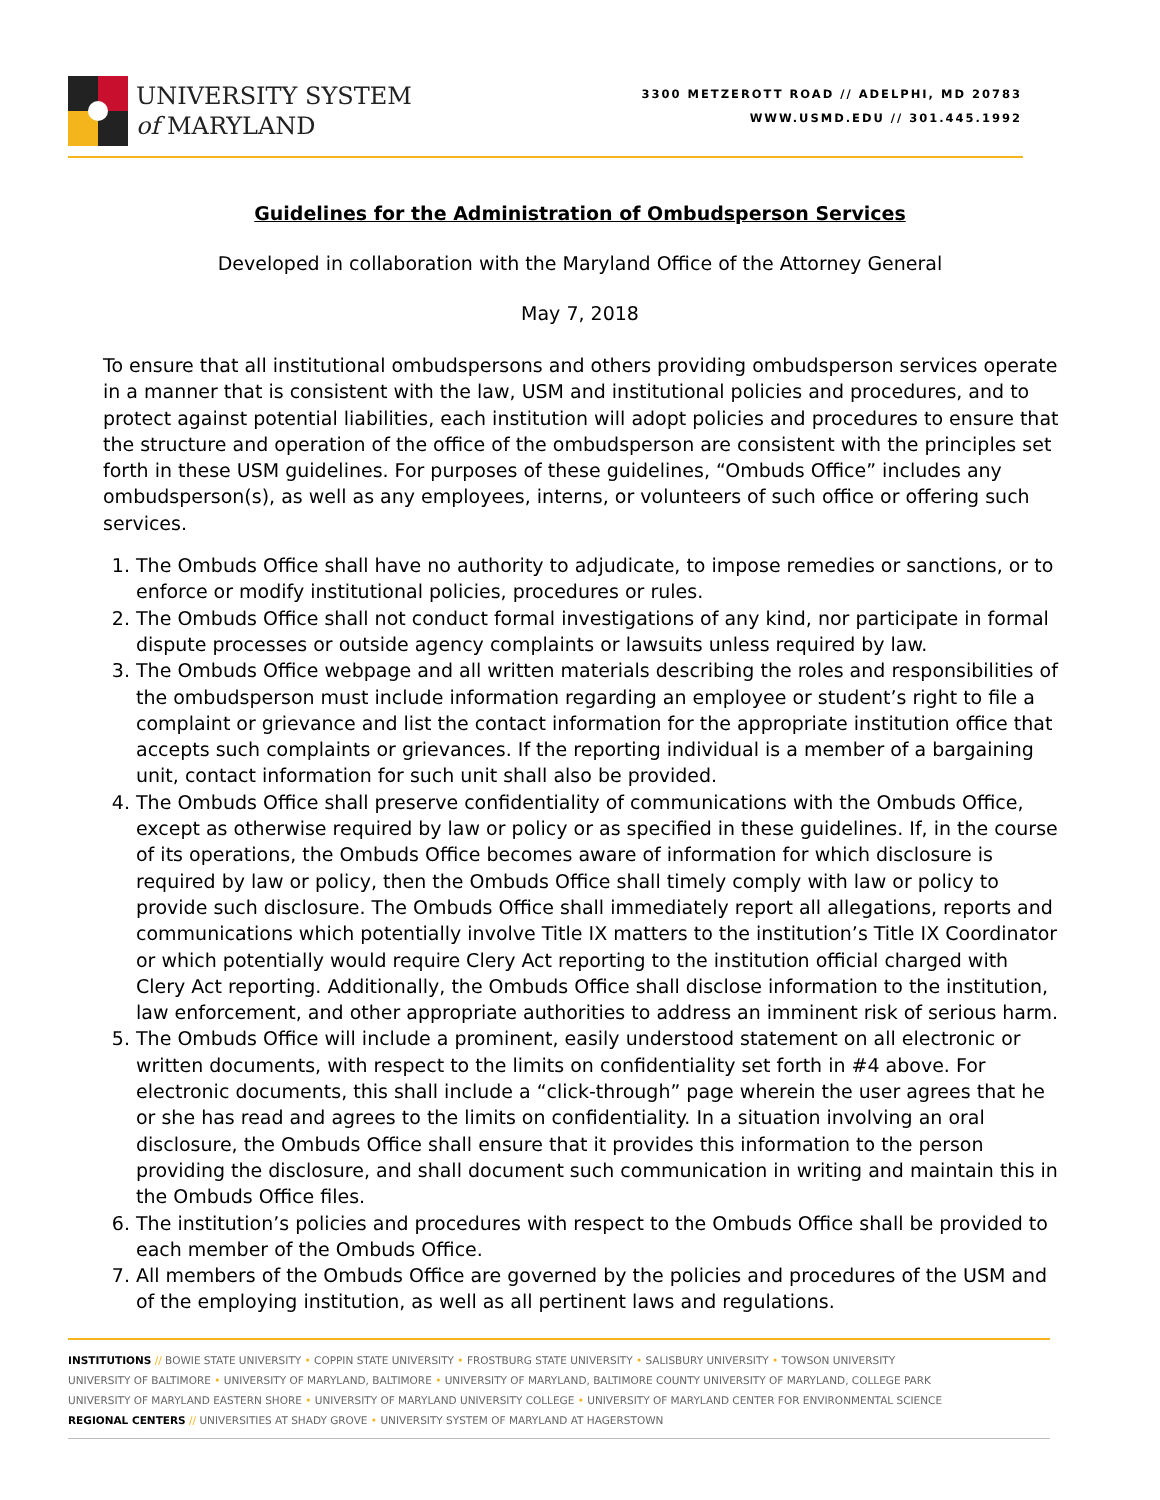UNIVERSITY SYSTEM
of MARYLAND
3300 METZEROTT ROAD // ADELPHI, MD 20783
WWW.USMD.EDU // 301.445.1992
Guidelines for the Administration of Ombudsperson Services
Developed in collaboration with the Maryland Office of the Attorney General
May 7, 2018
To ensure that all institutional ombudspersons and others providing ombudsperson services operate in a manner that is consistent with the law, USM and institutional policies and procedures, and to protect against potential liabilities, each institution will adopt policies and procedures to ensure that the structure and operation of the office of the ombudsperson are consistent with the principles set forth in these USM guidelines. For purposes of these guidelines, “Ombuds Office” includes any ombudsperson(s), as well as any employees, interns, or volunteers of such office or offering such services.
1. The Ombuds Office shall have no authority to adjudicate, to impose remedies or sanctions, or to enforce or modify institutional policies, procedures or rules.
2. The Ombuds Office shall not conduct formal investigations of any kind, nor participate in formal dispute processes or outside agency complaints or lawsuits unless required by law.
3. The Ombuds Office webpage and all written materials describing the roles and responsibilities of the ombudsperson must include information regarding an employee or student’s right to file a complaint or grievance and list the contact information for the appropriate institution office that accepts such complaints or grievances. If the reporting individual is a member of a bargaining unit, contact information for such unit shall also be provided.
4. The Ombuds Office shall preserve confidentiality of communications with the Ombuds Office, except as otherwise required by law or policy or as specified in these guidelines. If, in the course of its operations, the Ombuds Office becomes aware of information for which disclosure is required by law or policy, then the Ombuds Office shall timely comply with law or policy to provide such disclosure. The Ombuds Office shall immediately report all allegations, reports and communications which potentially involve Title IX matters to the institution’s Title IX Coordinator or which potentially would require Clery Act reporting to the institution official charged with Clery Act reporting. Additionally, the Ombuds Office shall disclose information to the institution, law enforcement, and other appropriate authorities to address an imminent risk of serious harm.
5. The Ombuds Office will include a prominent, easily understood statement on all electronic or written documents, with respect to the limits on confidentiality set forth in #4 above. For electronic documents, this shall include a “click-through” page wherein the user agrees that he or she has read and agrees to the limits on confidentiality. In a situation involving an oral disclosure, the Ombuds Office shall ensure that it provides this information to the person providing the disclosure, and shall document such communication in writing and maintain this in the Ombuds Office files.
6. The institution’s policies and procedures with respect to the Ombuds Office shall be provided to each member of the Ombuds Office.
7. All members of the Ombuds Office are governed by the policies and procedures of the USM and of the employing institution, as well as all pertinent laws and regulations.
INSTITUTIONS // BOWIE STATE UNIVERSITY • COPPIN STATE UNIVERSITY • FROSTBURG STATE UNIVERSITY • SALISBURY UNIVERSITY • TOWSON UNIVERSITY
UNIVERSITY OF BALTIMORE • UNIVERSITY OF MARYLAND, BALTIMORE • UNIVERSITY OF MARYLAND, BALTIMORE COUNTY UNIVERSITY OF MARYLAND, COLLEGE PARK
UNIVERSITY OF MARYLAND EASTERN SHORE • UNIVERSITY OF MARYLAND UNIVERSITY COLLEGE • UNIVERSITY OF MARYLAND CENTER FOR ENVIRONMENTAL SCIENCE
REGIONAL CENTERS // UNIVERSITIES AT SHADY GROVE • UNIVERSITY SYSTEM OF MARYLAND AT HAGERSTOWN